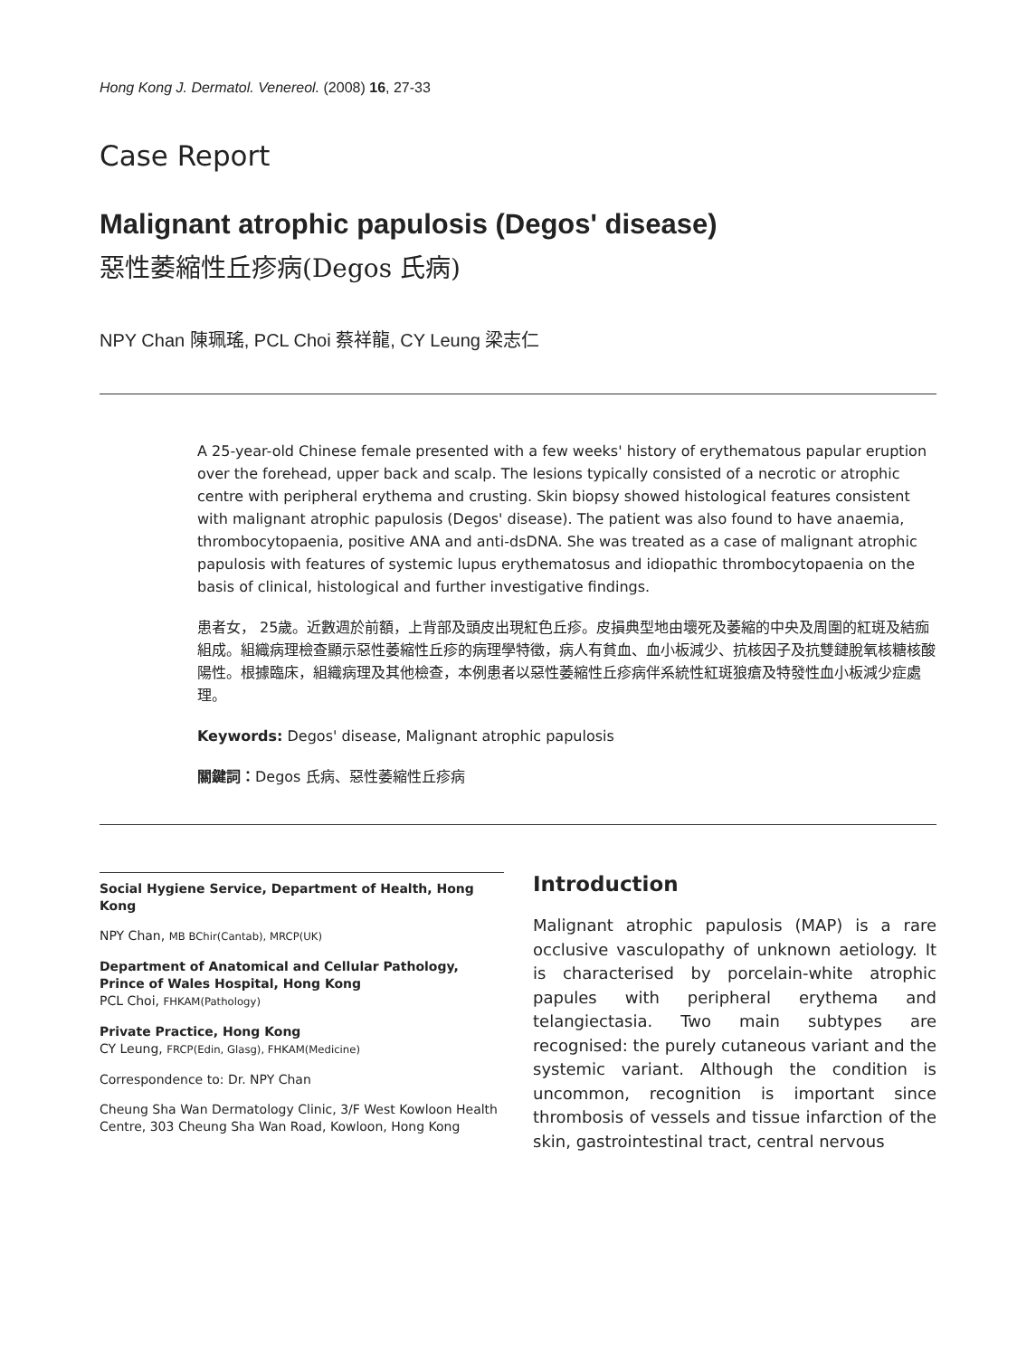Hong Kong J. Dermatol. Venereol. (2008) 16, 27-33
Case Report
Malignant atrophic papulosis (Degos' disease)
惡性萎縮性丘疹病(Degos 氏病)
NPY Chan 陳珮瑤, PCL Choi 蔡祥龍, CY Leung 梁志仁
A 25-year-old Chinese female presented with a few weeks' history of erythematous papular eruption over the forehead, upper back and scalp. The lesions typically consisted of a necrotic or atrophic centre with peripheral erythema and crusting. Skin biopsy showed histological features consistent with malignant atrophic papulosis (Degos' disease). The patient was also found to have anaemia, thrombocytopaenia, positive ANA and anti-dsDNA. She was treated as a case of malignant atrophic papulosis with features of systemic lupus erythematosus and idiopathic thrombocytopaenia on the basis of clinical, histological and further investigative findings.
患者女， 25歲。近數週於前額，上背部及頭皮出現紅色丘疹。皮損典型地由壞死及萎縮的中央及周圍的紅斑及結痂組成。組織病理檢查顯示惡性萎縮性丘疹的病理學特徵，病人有貧血、血小板減少、抗核因子及抗雙鏈脫氧核糖核酸陽性。根據臨床，組織病理及其他檢查，本例患者以惡性萎縮性丘疹病伴系統性紅斑狼瘡及特發性血小板減少症處理。
Keywords: Degos' disease, Malignant atrophic papulosis
關鍵詞：Degos 氏病、惡性萎縮性丘疹病
Social Hygiene Service, Department of Health, Hong Kong
NPY Chan, MB BChir(Cantab), MRCP(UK)
Department of Anatomical and Cellular Pathology, Prince of Wales Hospital, Hong Kong
PCL Choi, FHKAM(Pathology)
Private Practice, Hong Kong
CY Leung, FRCP(Edin, Glasg), FHKAM(Medicine)
Correspondence to: Dr. NPY Chan
Cheung Sha Wan Dermatology Clinic, 3/F West Kowloon Health Centre, 303 Cheung Sha Wan Road, Kowloon, Hong Kong
Introduction
Malignant atrophic papulosis (MAP) is a rare occlusive vasculopathy of unknown aetiology. It is characterised by porcelain-white atrophic papules with peripheral erythema and telangiectasia. Two main subtypes are recognised: the purely cutaneous variant and the systemic variant. Although the condition is uncommon, recognition is important since thrombosis of vessels and tissue infarction of the skin, gastrointestinal tract, central nervous